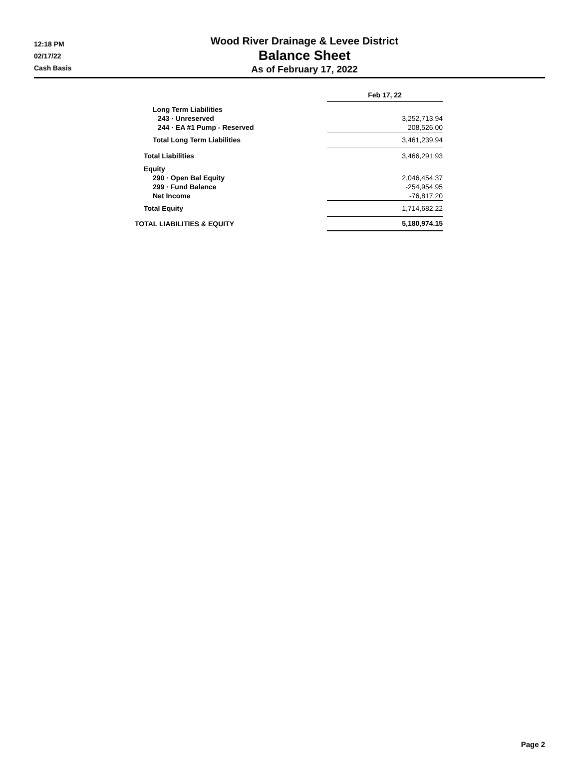12:18 PM
02/17/22
Cash Basis
Wood River Drainage & Levee District
Balance Sheet
As of February 17, 2022
| | Feb 17, 22 |
| Long Term Liabilities | |
| 243 · Unreserved | 3,252,713.94 |
| 244 · EA #1 Pump - Reserved | 208,526.00 |
| Total Long Term Liabilities | 3,461,239.94 |
| Total Liabilities | 3,466,291.93 |
| Equity | |
| 290 · Open Bal Equity | 2,046,454.37 |
| 299 · Fund Balance | -254,954.95 |
| Net Income | -76,817.20 |
| Total Equity | 1,714,682.22 |
| TOTAL LIABILITIES & EQUITY | 5,180,974.15 |
Page 2